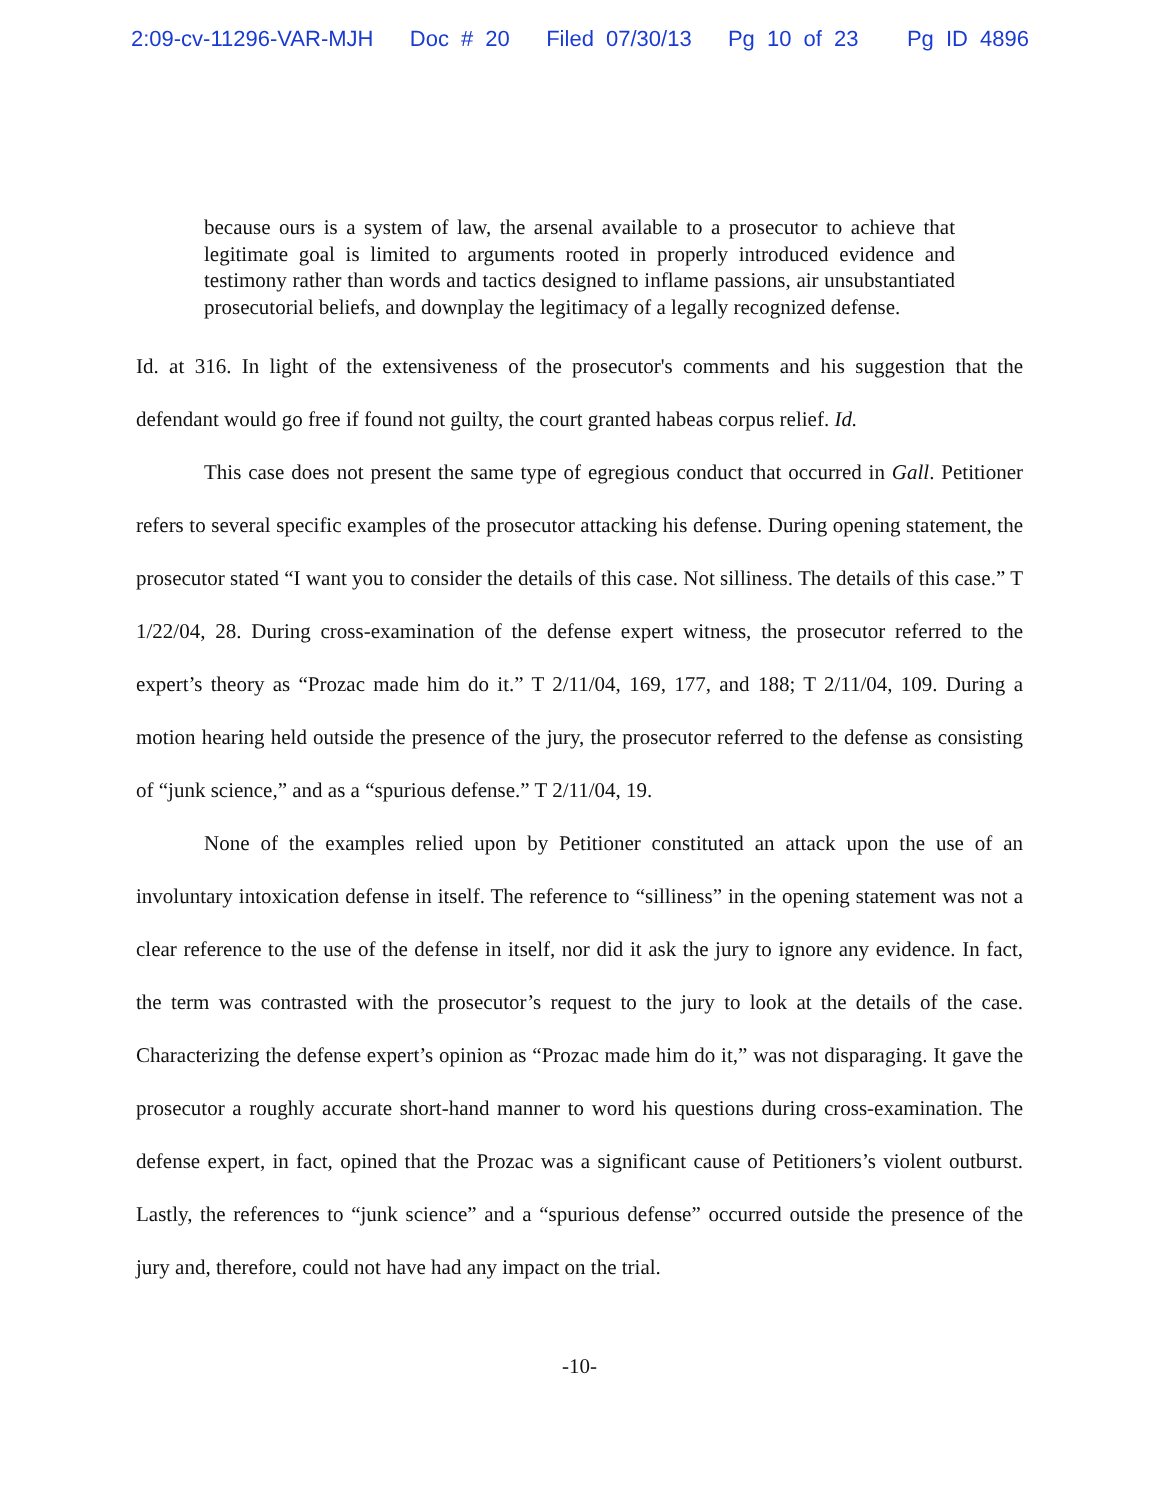2:09-cv-11296-VAR-MJH Doc # 20 Filed 07/30/13 Pg 10 of 23 Pg ID 4896
because ours is a system of law, the arsenal available to a prosecutor to achieve that legitimate goal is limited to arguments rooted in properly introduced evidence and testimony rather than words and tactics designed to inflame passions, air unsubstantiated prosecutorial beliefs, and downplay the legitimacy of a legally recognized defense.
Id. at 316. In light of the extensiveness of the prosecutor's comments and his suggestion that the defendant would go free if found not guilty, the court granted habeas corpus relief. Id.
This case does not present the same type of egregious conduct that occurred in Gall. Petitioner refers to several specific examples of the prosecutor attacking his defense. During opening statement, the prosecutor stated “I want you to consider the details of this case. Not silliness. The details of this case.” T 1/22/04, 28. During cross-examination of the defense expert witness, the prosecutor referred to the expert’s theory as “Prozac made him do it.” T 2/11/04, 169, 177, and 188; T 2/11/04, 109. During a motion hearing held outside the presence of the jury, the prosecutor referred to the defense as consisting of “junk science,” and as a “spurious defense.” T 2/11/04, 19.
None of the examples relied upon by Petitioner constituted an attack upon the use of an involuntary intoxication defense in itself. The reference to “silliness” in the opening statement was not a clear reference to the use of the defense in itself, nor did it ask the jury to ignore any evidence. In fact, the term was contrasted with the prosecutor’s request to the jury to look at the details of the case. Characterizing the defense expert’s opinion as “Prozac made him do it,” was not disparaging. It gave the prosecutor a roughly accurate short-hand manner to word his questions during cross-examination. The defense expert, in fact, opined that the Prozac was a significant cause of Petitioners’s violent outburst. Lastly, the references to “junk science” and a “spurious defense” occurred outside the presence of the jury and, therefore, could not have had any impact on the trial.
-10-